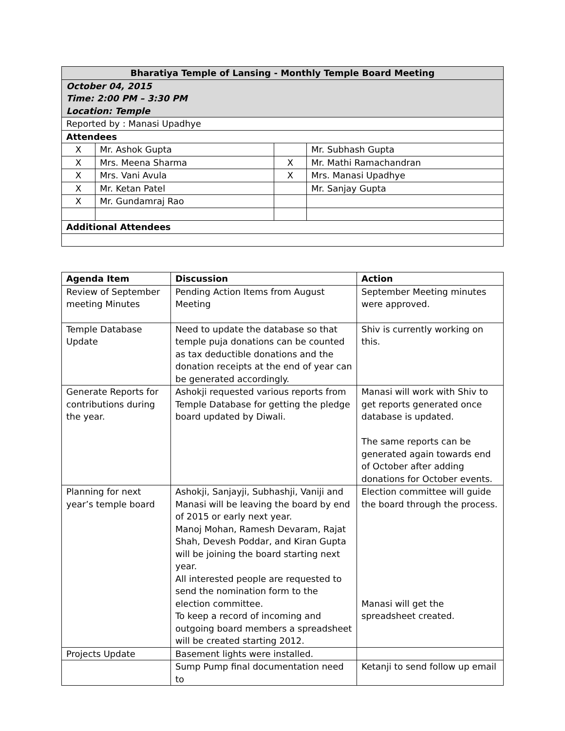| Bharatiya Temple of Lansing - Monthly Temple Board Meeting | | | |
| --- | --- | --- | --- |
| October 04, 2015 Time: 2:00 PM – 3:30 PM Location: Temple | | | |
| Reported by : Manasi Upadhye | | | |
| Attendees | | | |
| X | Mr. Ashok Gupta | | Mr. Subhash Gupta |
| X | Mrs. Meena Sharma | X | Mr. Mathi Ramachandran |
| X | Mrs. Vani Avula | X | Mrs. Manasi Upadhye |
| X | Mr. Ketan Patel | | Mr. Sanjay Gupta |
| X | Mr. Gundamraj Rao | | |
| Additional Attendees | | | |
| Agenda Item | Discussion | Action |
| --- | --- | --- |
| Review of September meeting Minutes | Pending Action Items from August Meeting | September Meeting minutes were approved. |
| Temple Database Update | Need to update the database so that temple puja donations can be counted as tax deductible donations and the donation receipts at the end of year can be generated accordingly. | Shiv is currently working on this. |
| Generate Reports for contributions during the year. | Ashokji requested various reports from Temple Database for getting the pledge board updated by Diwali. | Manasi will work with Shiv to get reports generated once database is updated. The same reports can be generated again towards end of October after adding donations for October events. |
| Planning for next year’s temple board | Ashokji, Sanjayji, Subhashji, Vaniji and Manasi will be leaving the board by end of 2015 or early next year. Manoj Mohan, Ramesh Devaram, Rajat Shah, Devesh Poddar, and Kiran Gupta will be joining the board starting next year. All interested people are requested to send the nomination form to the election committee. To keep a record of incoming and outgoing board members a spreadsheet will be created starting 2012. | Election committee will guide the board through the process. Manasi will get the spreadsheet created. |
| Projects Update | Basement lights were installed. | |
| | Sump Pump final documentation need to | Ketanji to send follow up email |